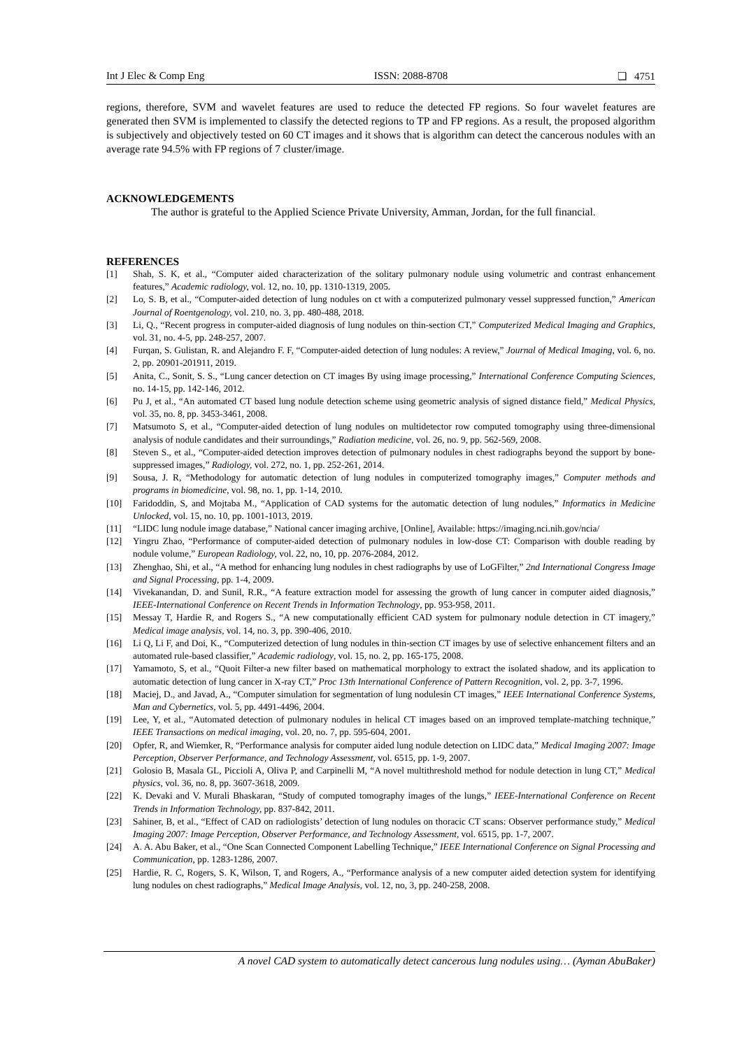Int J Elec & Comp Eng ISSN: 2088-8708 ❏ 4751
regions, therefore, SVM and wavelet features are used to reduce the detected FP regions. So four wavelet features are generated then SVM is implemented to classify the detected regions to TP and FP regions. As a result, the proposed algorithm is subjectively and objectively tested on 60 CT images and it shows that is algorithm can detect the cancerous nodules with an average rate 94.5% with FP regions of 7 cluster/image.
ACKNOWLEDGEMENTS
The author is grateful to the Applied Science Private University, Amman, Jordan, for the full financial.
REFERENCES
[1] Shah, S. K, et al., “Computer aided characterization of the solitary pulmonary nodule using volumetric and contrast enhancement features,” Academic radiology, vol. 12, no. 10, pp. 1310-1319, 2005.
[2] Lo, S. B, et al., “Computer-aided detection of lung nodules on ct with a computerized pulmonary vessel suppressed function,” American Journal of Roentgenology, vol. 210, no. 3, pp. 480-488, 2018.
[3] Li, Q., “Recent progress in computer-aided diagnosis of lung nodules on thin-section CT,” Computerized Medical Imaging and Graphics, vol. 31, no. 4-5, pp. 248-257, 2007.
[4] Furqan, S. Gulistan, R. and Alejandro F. F, “Computer-aided detection of lung nodules: A review,” Journal of Medical Imaging, vol. 6, no. 2, pp. 20901-201911, 2019.
[5] Anita, C., Sonit, S. S., “Lung cancer detection on CT images By using image processing,” International Conference Computing Sciences, no. 14-15, pp. 142-146, 2012.
[6] Pu J, et al., “An automated CT based lung nodule detection scheme using geometric analysis of signed distance field,” Medical Physics, vol. 35, no. 8, pp. 3453-3461, 2008.
[7] Matsumoto S, et al., “Computer-aided detection of lung nodules on multidetector row computed tomography using three-dimensional analysis of nodule candidates and their surroundings,” Radiation medicine, vol. 26, no. 9, pp. 562-569, 2008.
[8] Steven S., et al., “Computer-aided detection improves detection of pulmonary nodules in chest radiographs beyond the support by bone-suppressed images,” Radiology, vol. 272, no. 1, pp. 252-261, 2014.
[9] Sousa, J. R, “Methodology for automatic detection of lung nodules in computerized tomography images,” Computer methods and programs in biomedicine, vol. 98, no. 1, pp. 1-14, 2010.
[10] Faridoddin, S, and Mojtaba M., “Application of CAD systems for the automatic detection of lung nodules,” Informatics in Medicine Unlocked, vol. 15, no. 10, pp. 1001-1013, 2019.
[11] “LIDC lung nodule image database,” National cancer imaging archive, [Online], Available: https://imaging.nci.nih.gov/ncia/
[12] Yingru Zhao, “Performance of computer-aided detection of pulmonary nodules in low-dose CT: Comparison with double reading by nodule volume,” European Radiology, vol. 22, no, 10, pp. 2076-2084, 2012.
[13] Zhenghao, Shi, et al., “A method for enhancing lung nodules in chest radiographs by use of LoGFilter,” 2nd International Congress Image and Signal Processing, pp. 1-4, 2009.
[14] Vivekanandan, D. and Sunil, R.R., “A feature extraction model for assessing the growth of lung cancer in computer aided diagnosis,” IEEE-International Conference on Recent Trends in Information Technology, pp. 953-958, 2011.
[15] Messay T, Hardie R, and Rogers S., “A new computationally efficient CAD system for pulmonary nodule detection in CT imagery,” Medical image analysis, vol. 14, no. 3, pp. 390-406, 2010.
[16] Li Q, Li F, and Doi, K., “Computerized detection of lung nodules in thin-section CT images by use of selective enhancement filters and an automated rule-based classifier,” Academic radiology, vol. 15, no. 2, pp. 165-175, 2008.
[17] Yamamoto, S, et al., “Quoit Filter-a new filter based on mathematical morphology to extract the isolated shadow, and its application to automatic detection of lung cancer in X-ray CT,” Proc 13th International Conference of Pattern Recognition, vol. 2, pp. 3-7, 1996.
[18] Maciej, D., and Javad, A., “Computer simulation for segmentation of lung nodulesin CT images,” IEEE International Conference Systems, Man and Cybernetics, vol. 5, pp. 4491-4496, 2004.
[19] Lee, Y, et al., “Automated detection of pulmonary nodules in helical CT images based on an improved template-matching technique,” IEEE Transactions on medical imaging, vol. 20, no. 7, pp. 595-604, 2001.
[20] Opfer, R, and Wiemker, R, “Performance analysis for computer aided lung nodule detection on LIDC data,” Medical Imaging 2007: Image Perception, Observer Performance, and Technology Assessment, vol. 6515, pp. 1-9, 2007.
[21] Golosio B, Masala GL, Piccioli A, Oliva P, and Carpinelli M, “A novel multithreshold method for nodule detection in lung CT,” Medical physics, vol. 36, no. 8, pp. 3607-3618, 2009.
[22] K. Devaki and V. Murali Bhaskaran, “Study of computed tomography images of the lungs,” IEEE-International Conference on Recent Trends in Information Technology, pp. 837-842, 2011.
[23] Sahiner, B, et al., “Effect of CAD on radiologists’ detection of lung nodules on thoracic CT scans: Observer performance study,” Medical Imaging 2007: Image Perception, Observer Performance, and Technology Assessment, vol. 6515, pp. 1-7, 2007.
[24] A. A. Abu Baker, et al., “One Scan Connected Component Labelling Technique,” IEEE International Conference on Signal Processing and Communication, pp. 1283-1286, 2007.
[25] Hardie, R. C, Rogers, S. K, Wilson, T, and Rogers, A., “Performance analysis of a new computer aided detection system for identifying lung nodules on chest radiographs,” Medical Image Analysis, vol. 12, no, 3, pp. 240-258, 2008.
A novel CAD system to automatically detect cancerous lung nodules using… (Ayman AbuBaker)